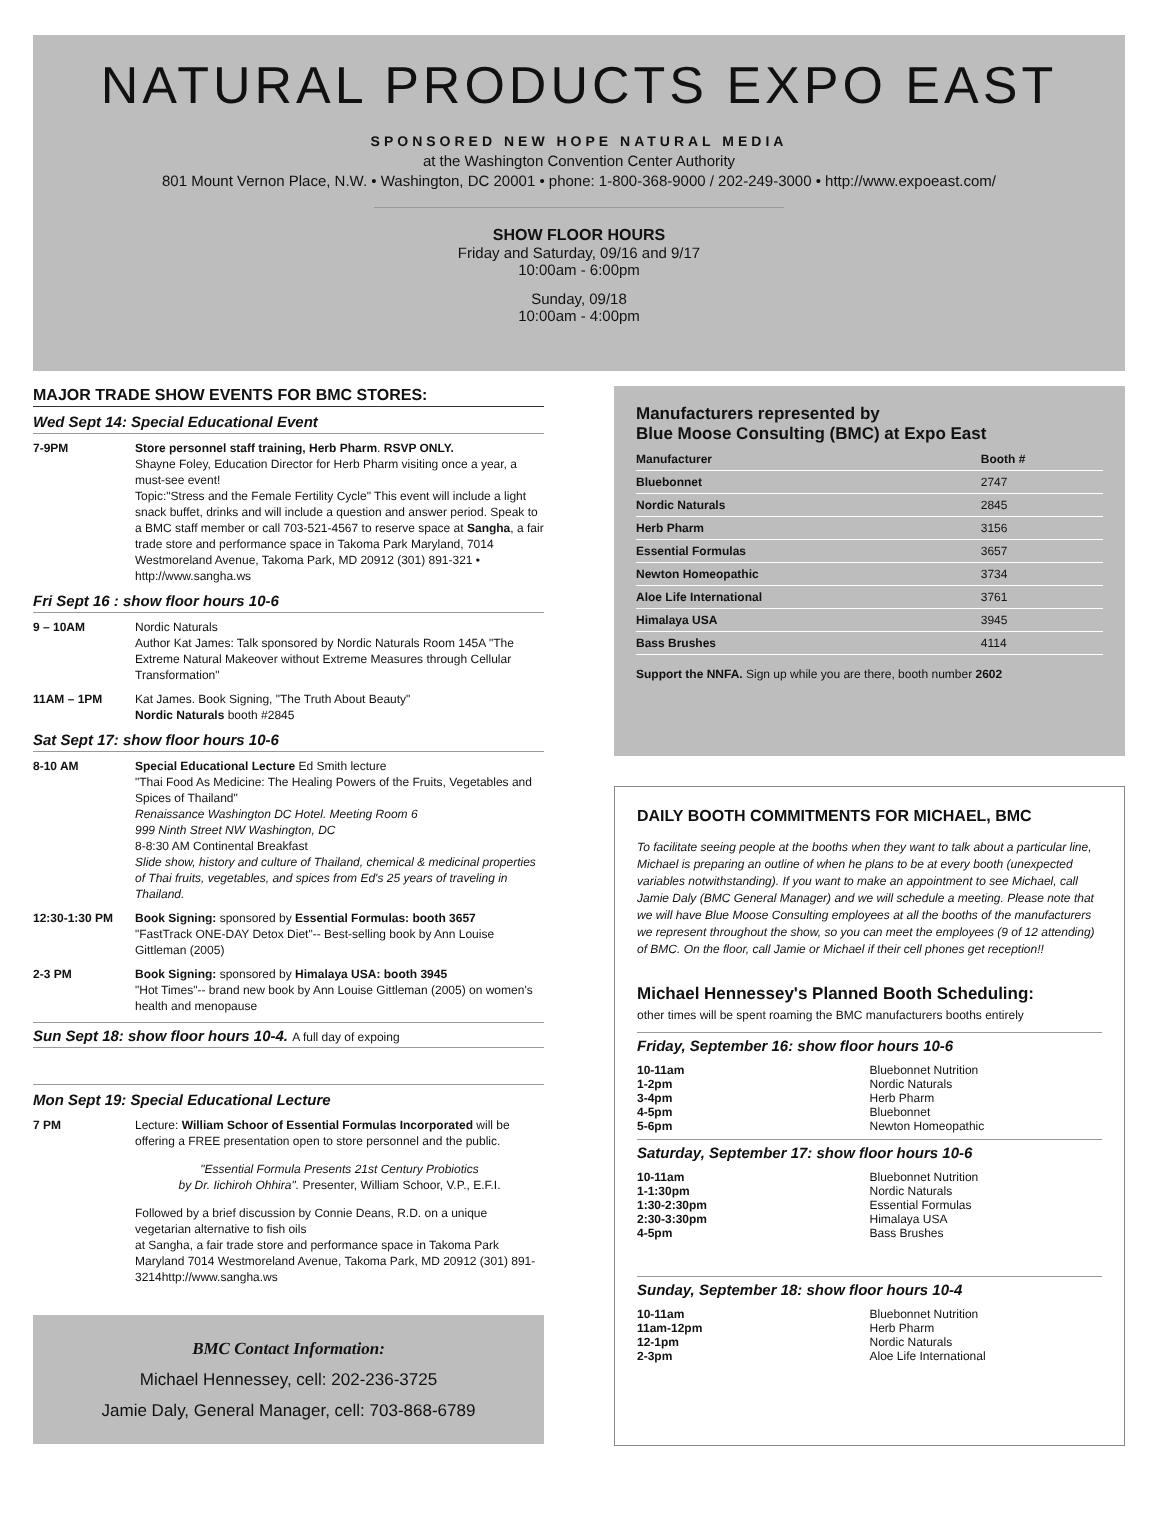NATURAL PRODUCTS EXPO EAST
SPONSORED NEW HOPE NATURAL MEDIA
at the Washington Convention Center Authority
801 Mount Vernon Place, N.W. • Washington, DC 20001 • phone: 1-800-368-9000 / 202-249-3000 • http://www.expoeast.com/
SHOW FLOOR HOURS
Friday and Saturday, 09/16 and 9/17
10:00am - 6:00pm
Sunday, 09/18
10:00am - 4:00pm
MAJOR TRADE SHOW EVENTS FOR BMC STORES:
Wed Sept 14: Special Educational Event
7-9PM Store personnel staff training, Herb Pharm. RSVP ONLY.
Shayne Foley, Education Director for Herb Pharm visiting once a year, a must-see event!
Topic:"Stress and the Female Fertility Cycle" This event will include a light snack buffet, drinks and will include a question and answer period. Speak to a BMC staff member or call 703-521-4567 to reserve space at Sangha, a fair trade store and performance space in Takoma Park Maryland, 7014 Westmoreland Avenue, Takoma Park, MD 20912 (301) 891-321 • http://www.sangha.ws
Fri Sept 16 : show floor hours 10-6
9 – 10AM Nordic Naturals
Author Kat James: Talk sponsored by Nordic Naturals Room 145A "The Extreme Natural Makeover without Extreme Measures through Cellular Transformation"
11AM – 1PM Kat James. Book Signing, "The Truth About Beauty"
Nordic Naturals booth #2845
Sat Sept 17: show floor hours 10-6
8-10 AM Special Educational Lecture Ed Smith lecture
"Thai Food As Medicine: The Healing Powers of the Fruits, Vegetables and Spices of Thailand"
Renaissance Washington DC Hotel. Meeting Room 6
999 Ninth Street NW Washington, DC
8-8:30 AM Continental Breakfast
Slide show, history and culture of Thailand, chemical & medicinal properties of Thai fruits, vegetables, and spices from Ed's 25 years of traveling in Thailand.
12:30-1:30 PM Book Signing: sponsored by Essential Formulas: booth 3657
"FastTrack ONE-DAY Detox Diet"-- Best-selling book by Ann Louise Gittleman (2005)
2-3 PM Book Signing: sponsored by Himalaya USA: booth 3945
"Hot Times"-- brand new book by Ann Louise Gittleman (2005) on women's health and menopause
Sun Sept 18: show floor hours 10-4. A full day of expoing
Mon Sept 19: Special Educational Lecture
7 PM Lecture: William Schoor of Essential Formulas Incorporated will be offering a FREE presentation open to store personnel and the public.
"Essential Formula Presents 21st Century Probiotics
by Dr. Iichiroh Ohhira". Presenter, William Schoor, V.P., E.F.I.
Followed by a brief discussion by Connie Deans, R.D. on a unique vegetarian alternative to fish oils
at Sangha, a fair trade store and performance space in Takoma Park Maryland 7014 Westmoreland Avenue, Takoma Park, MD 20912 (301) 891-3214http://www.sangha.ws
BMC Contact Information:
Michael Hennessey, cell: 202-236-3725
Jamie Daly, General Manager, cell: 703-868-6789
Manufacturers represented by
Blue Moose Consulting (BMC) at Expo East
| Manufacturer | Booth # |
| --- | --- |
| Bluebonnet | 2747 |
| Nordic Naturals | 2845 |
| Herb Pharm | 3156 |
| Essential Formulas | 3657 |
| Newton Homeopathic | 3734 |
| Aloe Life International | 3761 |
| Himalaya USA | 3945 |
| Bass Brushes | 4114 |
Support the NNFA. Sign up while you are there, booth number 2602
DAILY BOOTH COMMITMENTS FOR MICHAEL, BMC
To facilitate seeing people at the booths when they want to talk about a particular line, Michael is preparing an outline of when he plans to be at every booth (unexpected variables notwithstanding). If you want to make an appointment to see Michael, call Jamie Daly (BMC General Manager) and we will schedule a meeting. Please note that we will have Blue Moose Consulting employees at all the booths of the manufacturers we represent throughout the show, so you can meet the employees (9 of 12 attending) of BMC. On the floor, call Jamie or Michael if their cell phones get reception!!
Michael Hennessey's Planned Booth Scheduling:
other times will be spent roaming the BMC manufacturers booths entirely
Friday, September 16: show floor hours 10-6
| 10-11am | Bluebonnet Nutrition |
| 1-2pm | Nordic Naturals |
| 3-4pm | Herb Pharm |
| 4-5pm | Bluebonnet |
| 5-6pm | Newton Homeopathic |
Saturday, September 17: show floor hours 10-6
| 10-11am | Bluebonnet Nutrition |
| 1-1:30pm | Nordic Naturals |
| 1:30-2:30pm | Essential Formulas |
| 2:30-3:30pm | Himalaya USA |
| 4-5pm | Bass Brushes |
Sunday, September 18: show floor hours 10-4
| 10-11am | Bluebonnet Nutrition |
| 11am-12pm | Herb Pharm |
| 12-1pm | Nordic Naturals |
| 2-3pm | Aloe Life International |